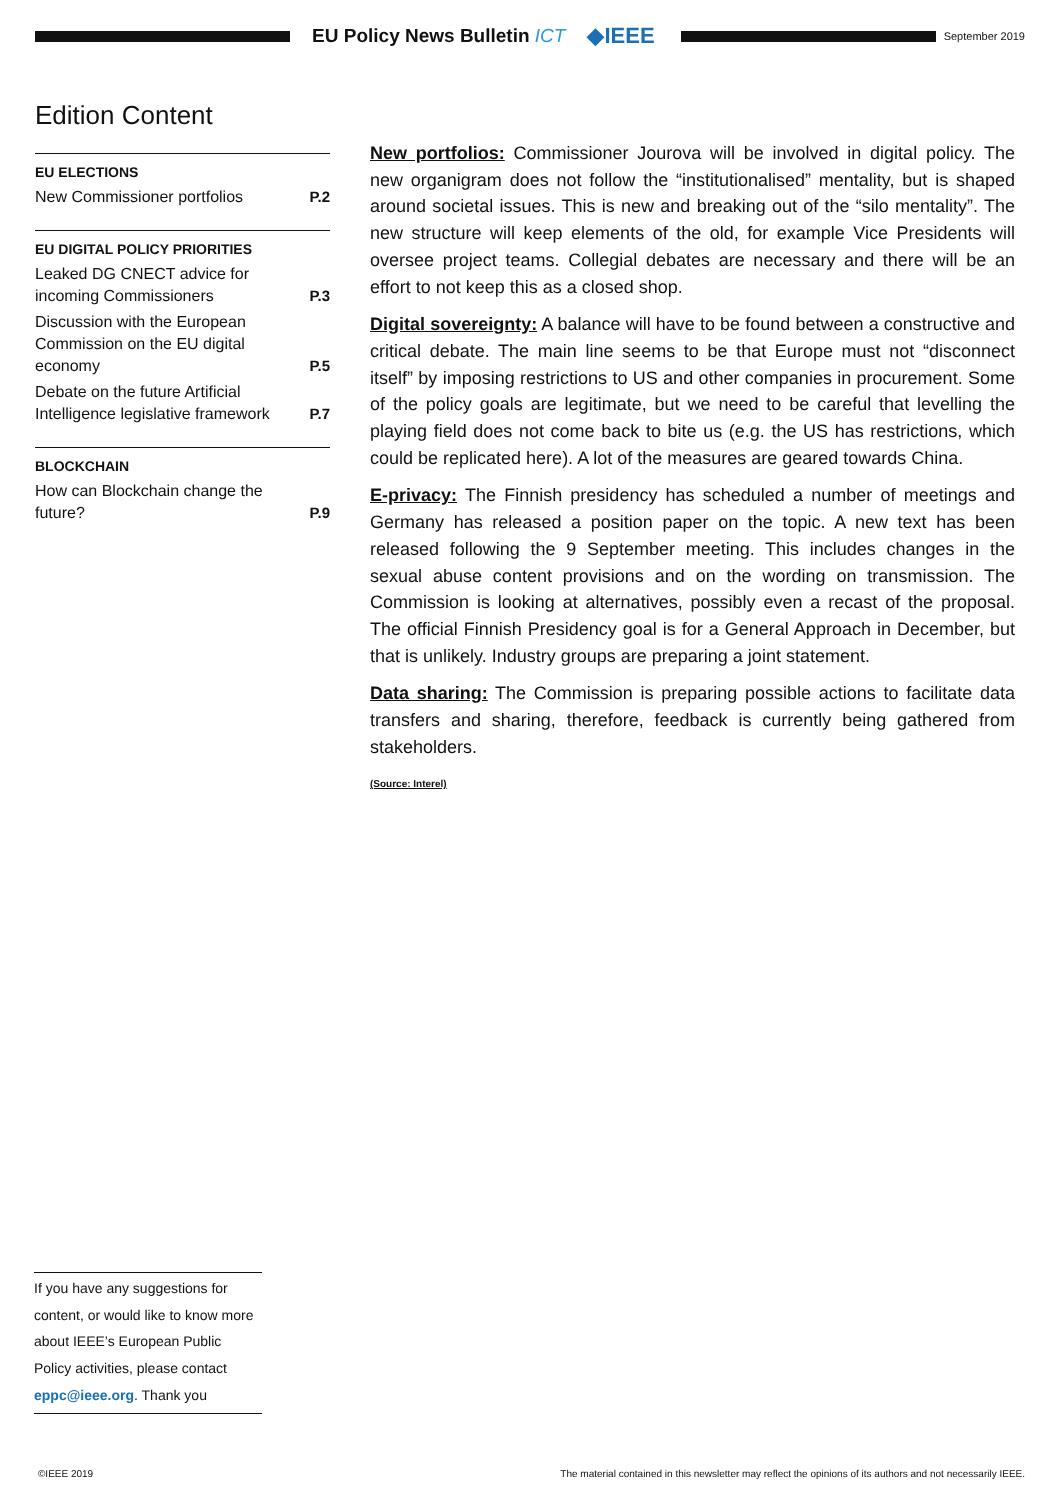EU Policy News Bulletin ICT ◆IEEE
September 2019
Edition Content
EU ELECTIONS
New Commissioner portfolios P.2
EU DIGITAL POLICY PRIORITIES
Leaked DG CNECT advice for incoming Commissioners P.3
Discussion with the European Commission on the EU digital economy P.5
Debate on the future Artificial Intelligence legislative framework P.7
BLOCKCHAIN
How can Blockchain change the future? P.9
New portfolios: Commissioner Jourova will be involved in digital policy. The new organigram does not follow the “institutionalised” mentality, but is shaped around societal issues. This is new and breaking out of the “silo mentality”. The new structure will keep elements of the old, for example Vice Presidents will oversee project teams. Collegial debates are necessary and there will be an effort to not keep this as a closed shop.
Digital sovereignty: A balance will have to be found between a constructive and critical debate. The main line seems to be that Europe must not “disconnect itself” by imposing restrictions to US and other companies in procurement. Some of the policy goals are legitimate, but we need to be careful that levelling the playing field does not come back to bite us (e.g. the US has restrictions, which could be replicated here). A lot of the measures are geared towards China.
E-privacy: The Finnish presidency has scheduled a number of meetings and Germany has released a position paper on the topic. A new text has been released following the 9 September meeting. This includes changes in the sexual abuse content provisions and on the wording on transmission. The Commission is looking at alternatives, possibly even a recast of the proposal. The official Finnish Presidency goal is for a General Approach in December, but that is unlikely. Industry groups are preparing a joint statement.
Data sharing: The Commission is preparing possible actions to facilitate data transfers and sharing, therefore, feedback is currently being gathered from stakeholders.
(Source: Interel)
If you have any suggestions for content, or would like to know more about IEEE’s European Public Policy activities, please contact eppc@ieee.org. Thank you
©IEEE 2019 The material contained in this newsletter may reflect the opinions of its authors and not necessarily IEEE.